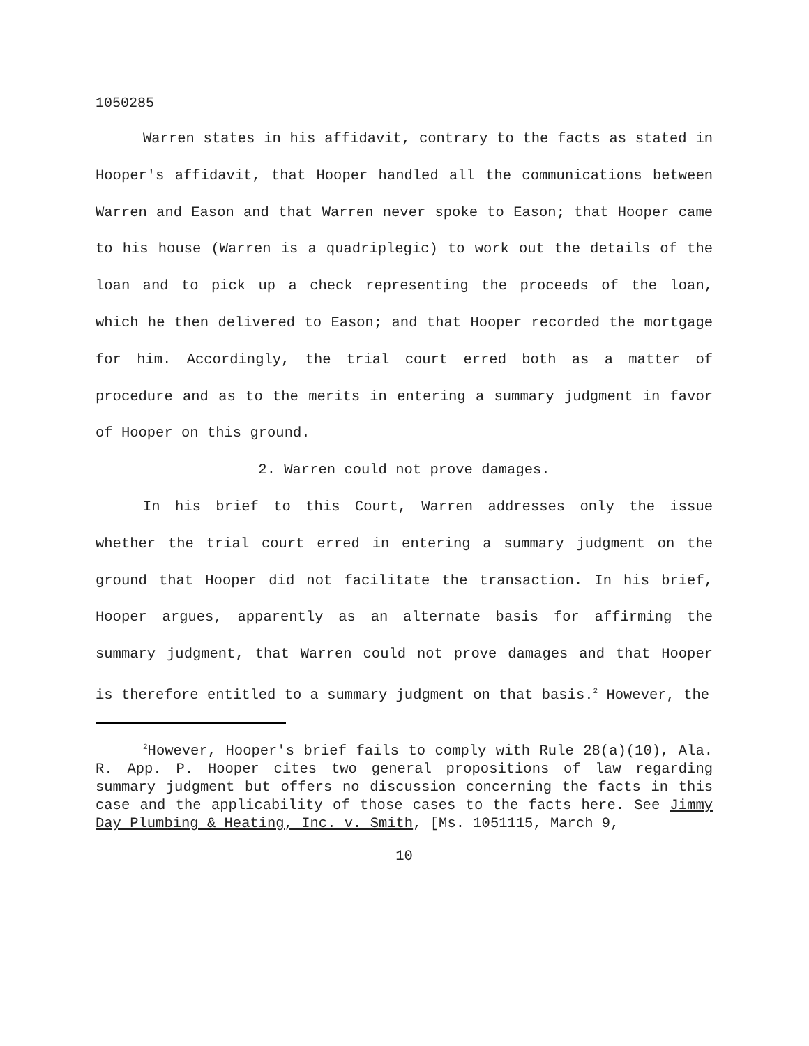1050285
Warren states in his affidavit, contrary to the facts as stated in Hooper's affidavit, that Hooper handled all the communications between Warren and Eason and that Warren never spoke to Eason; that Hooper came to his house (Warren is a quadriplegic) to work out the details of the loan and to pick up a check representing the proceeds of the loan, which he then delivered to Eason; and that Hooper recorded the mortgage for him. Accordingly, the trial court erred both as a matter of procedure and as to the merits in entering a summary judgment in favor of Hooper on this ground.
2. Warren could not prove damages.
In his brief to this Court, Warren addresses only the issue whether the trial court erred in entering a summary judgment on the ground that Hooper did not facilitate the transaction. In his brief, Hooper argues, apparently as an alternate basis for affirming the summary judgment, that Warren could not prove damages and that Hooper is therefore entitled to a summary judgment on that basis.<sup>2</sup> However, the
<sup>2</sup> However, Hooper's brief fails to comply with Rule 28(a)(10), Ala. R. App. P. Hooper cites two general propositions of law regarding summary judgment but offers no discussion concerning the facts in this case and the applicability of those cases to the facts here. See Jimmy Day Plumbing & Heating, Inc. v. Smith, [Ms. 1051115, March 9,
10